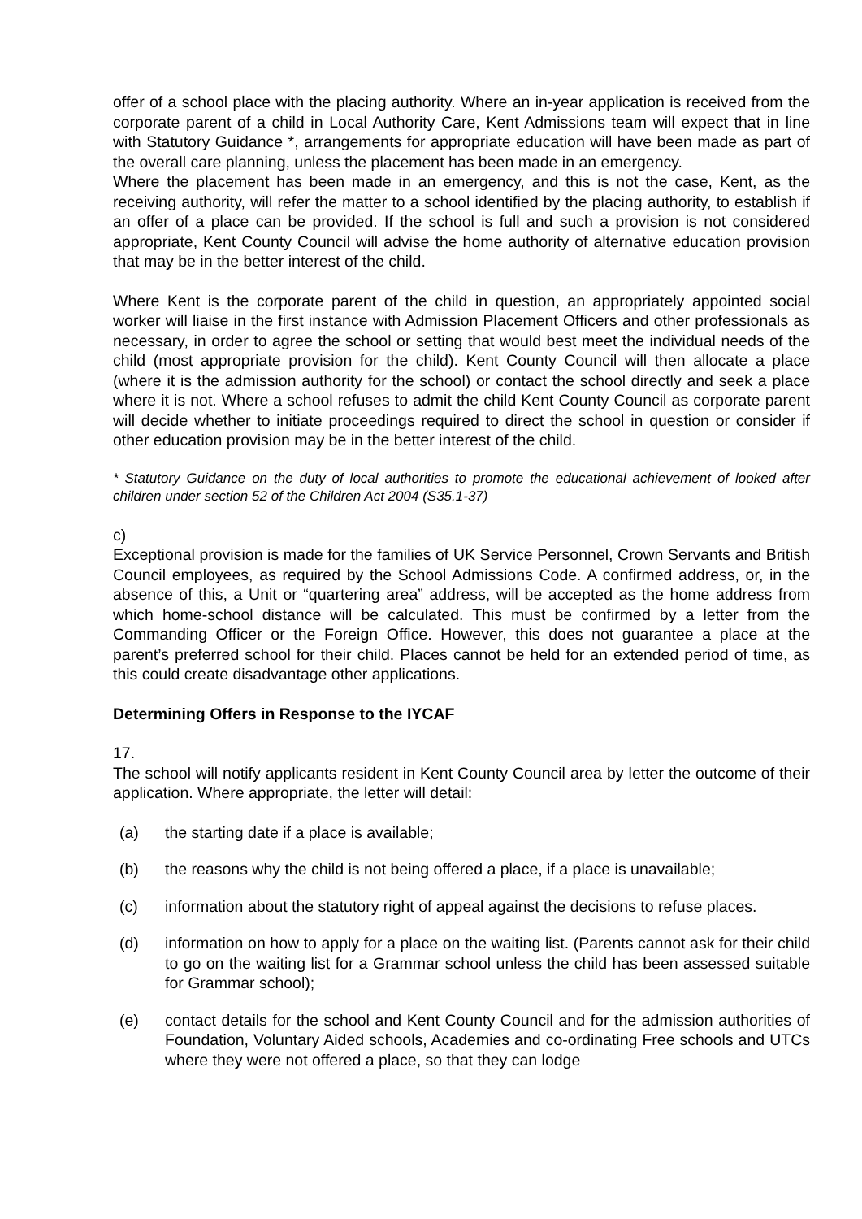offer of a school place with the placing authority. Where an in-year application is received from the corporate parent of a child in Local Authority Care, Kent Admissions team will expect that in line with Statutory Guidance *, arrangements for appropriate education will have been made as part of the overall care planning, unless the placement has been made in an emergency.
Where the placement has been made in an emergency, and this is not the case, Kent, as the receiving authority, will refer the matter to a school identified by the placing authority, to establish if an offer of a place can be provided. If the school is full and such a provision is not considered appropriate, Kent County Council will advise the home authority of alternative education provision that may be in the better interest of the child.
Where Kent is the corporate parent of the child in question, an appropriately appointed social worker will liaise in the first instance with Admission Placement Officers and other professionals as necessary, in order to agree the school or setting that would best meet the individual needs of the child (most appropriate provision for the child). Kent County Council will then allocate a place (where it is the admission authority for the school) or contact the school directly and seek a place where it is not. Where a school refuses to admit the child Kent County Council as corporate parent will decide whether to initiate proceedings required to direct the school in question or consider if other education provision may be in the better interest of the child.
* Statutory Guidance on the duty of local authorities to promote the educational achievement of looked after children under section 52 of the Children Act 2004 (S35.1-37)
c)
Exceptional provision is made for the families of UK Service Personnel, Crown Servants and British Council employees, as required by the School Admissions Code. A confirmed address, or, in the absence of this, a Unit or “quartering area” address, will be accepted as the home address from which home-school distance will be calculated. This must be confirmed by a letter from the Commanding Officer or the Foreign Office. However, this does not guarantee a place at the parent’s preferred school for their child. Places cannot be held for an extended period of time, as this could create disadvantage other applications.
Determining Offers in Response to the IYCAF
17.
The school will notify applicants resident in Kent County Council area by letter the outcome of their application. Where appropriate, the letter will detail:
(a) the starting date if a place is available;
(b) the reasons why the child is not being offered a place, if a place is unavailable;
(c) information about the statutory right of appeal against the decisions to refuse places.
(d) information on how to apply for a place on the waiting list. (Parents cannot ask for their child to go on the waiting list for a Grammar school unless the child has been assessed suitable for Grammar school);
(e) contact details for the school and Kent County Council and for the admission authorities of Foundation, Voluntary Aided schools, Academies and co-ordinating Free schools and UTCs where they were not offered a place, so that they can lodge